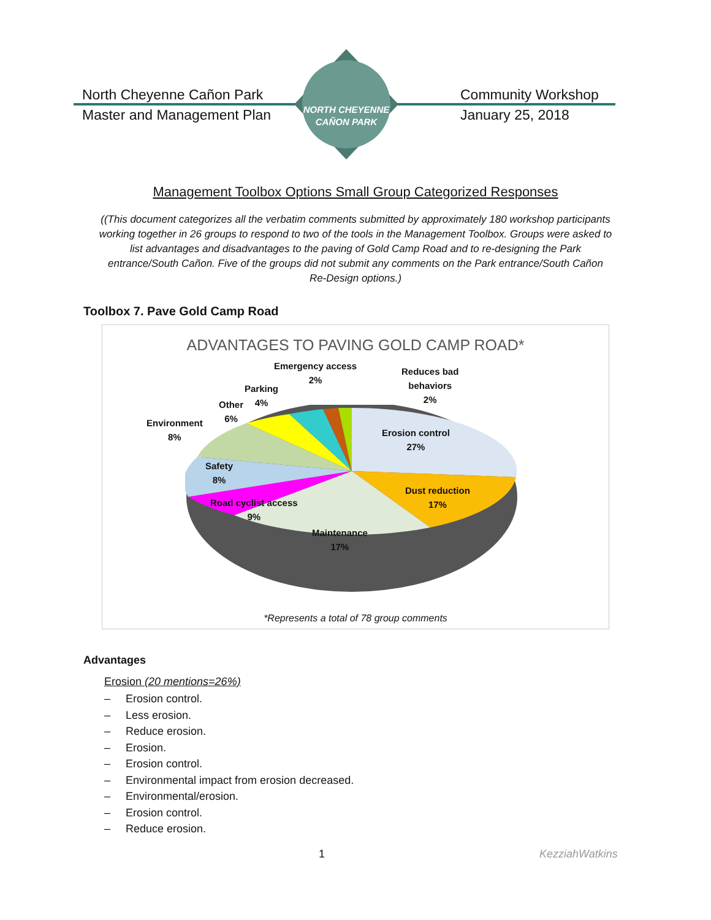North Cheyenne Cañon Park
Master and Management Plan
NORTH CHEYENNE
CAÑON PARK
Community Workshop
January 25, 2018
Management Toolbox Options Small Group Categorized Responses
((This document categorizes all the verbatim comments submitted by approximately 180 workshop participants working together in 26 groups to respond to two of the tools in the Management Toolbox. Groups were asked to list advantages and disadvantages to the paving of Gold Camp Road and to re-designing the Park entrance/South Cañon. Five of the groups did not submit any comments on the Park entrance/South Cañon Re-Design options.)
Toolbox 7. Pave Gold Camp Road
ADVANTAGES TO PAVING GOLD CAMP ROAD*
Emergency access
2%
Reduces bad
behaviors
2%
Parking
4%
Other
6%
Environment
8%
Erosion control
27%
Safety
8%
Dust reduction
17%
Road cyclist access
9%
Maintenance
17%
*Represents a total of 78 group comments
Advantages
Erosion (20 mentions=26%)
– Erosion control.
– Less erosion.
– Reduce erosion.
– Erosion.
– Erosion control.
– Environmental impact from erosion decreased.
– Environmental/erosion.
– Erosion control.
– Reduce erosion.
1 KezziahWatkins